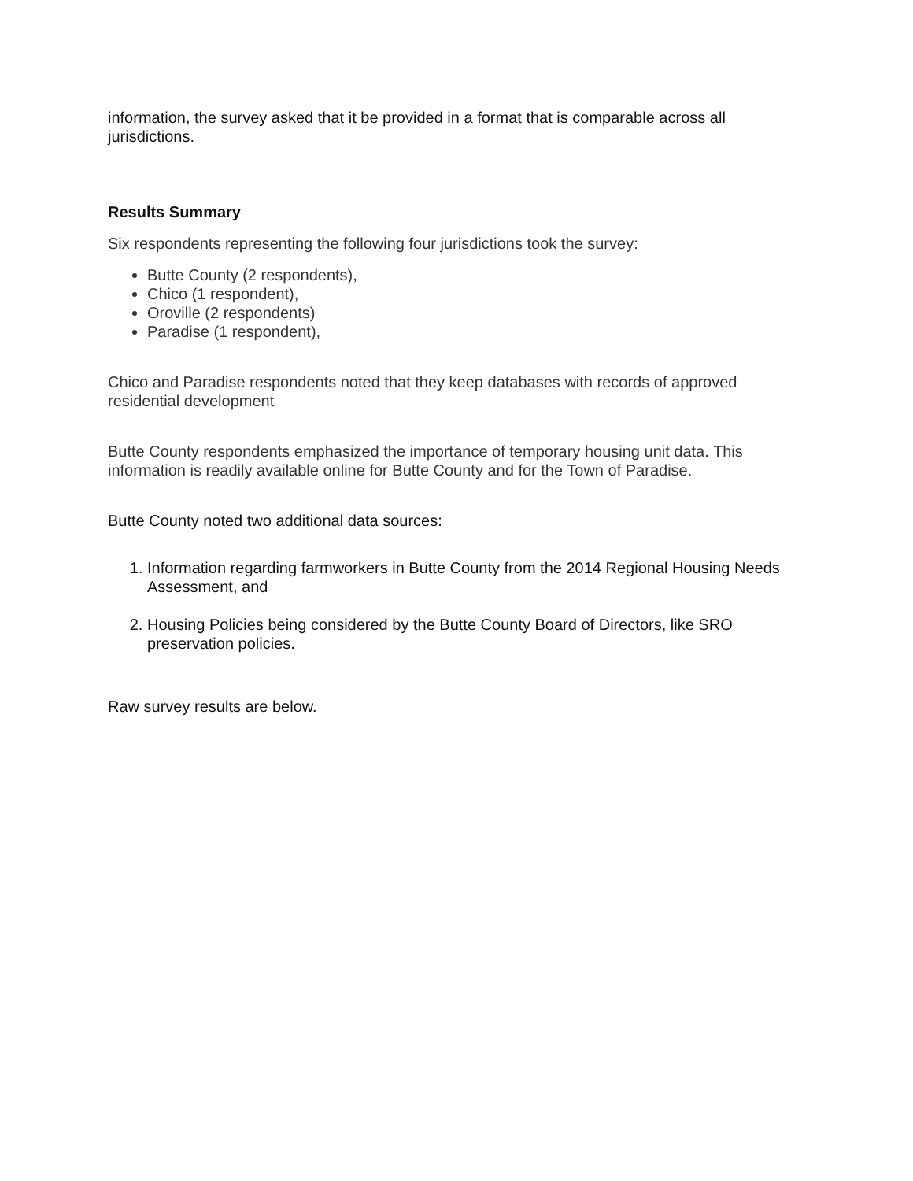information, the survey asked that it be provided in a format that is comparable across all jurisdictions.
Results Summary
Six respondents representing the following four jurisdictions took the survey:
Butte County (2 respondents),
Chico (1 respondent),
Oroville (2 respondents)
Paradise (1 respondent),
Chico and Paradise respondents noted that they keep databases with records of approved residential development
Butte County respondents emphasized the importance of temporary housing unit data. This information is readily available online for Butte County and for the Town of Paradise.
Butte County noted two additional data sources:
1. Information regarding farmworkers in Butte County from the 2014 Regional Housing Needs Assessment, and
2. Housing Policies being considered by the Butte County Board of Directors, like SRO preservation policies.
Raw survey results are below.